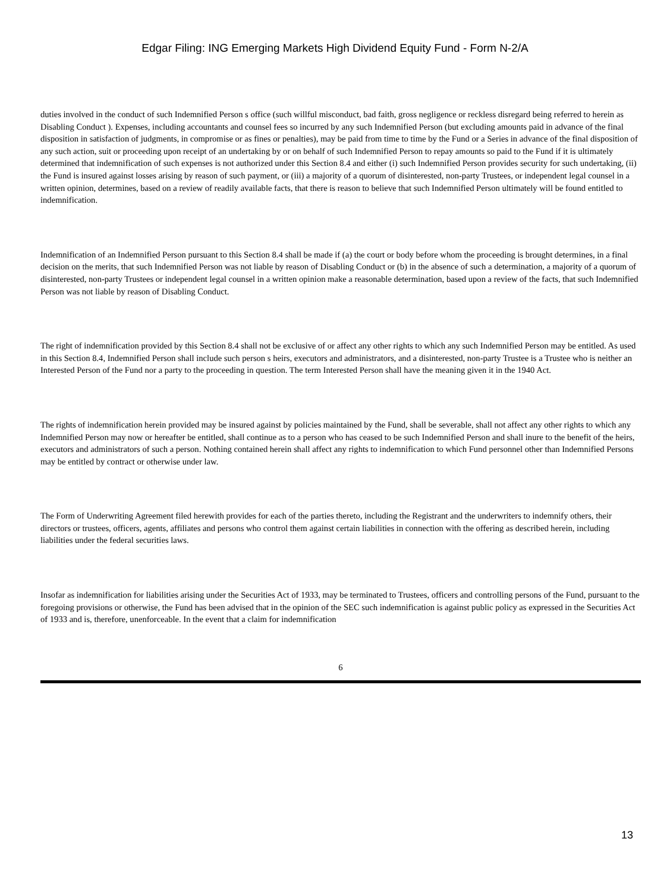Edgar Filing: ING Emerging Markets High Dividend Equity Fund - Form N-2/A
duties involved in the conduct of such Indemnified Person s office (such willful misconduct, bad faith, gross negligence or reckless disregard being referred to herein as Disabling Conduct ). Expenses, including accountants and counsel fees so incurred by any such Indemnified Person (but excluding amounts paid in advance of the final disposition in satisfaction of judgments, in compromise or as fines or penalties), may be paid from time to time by the Fund or a Series in advance of the final disposition of any such action, suit or proceeding upon receipt of an undertaking by or on behalf of such Indemnified Person to repay amounts so paid to the Fund if it is ultimately determined that indemnification of such expenses is not authorized under this Section 8.4 and either (i) such Indemnified Person provides security for such undertaking, (ii) the Fund is insured against losses arising by reason of such payment, or (iii) a majority of a quorum of disinterested, non-party Trustees, or independent legal counsel in a written opinion, determines, based on a review of readily available facts, that there is reason to believe that such Indemnified Person ultimately will be found entitled to indemnification.
Indemnification of an Indemnified Person pursuant to this Section 8.4 shall be made if (a) the court or body before whom the proceeding is brought determines, in a final decision on the merits, that such Indemnified Person was not liable by reason of Disabling Conduct or (b) in the absence of such a determination, a majority of a quorum of disinterested, non-party Trustees or independent legal counsel in a written opinion make a reasonable determination, based upon a review of the facts, that such Indemnified Person was not liable by reason of Disabling Conduct.
The right of indemnification provided by this Section 8.4 shall not be exclusive of or affect any other rights to which any such Indemnified Person may be entitled. As used in this Section 8.4, Indemnified Person shall include such person s heirs, executors and administrators, and a disinterested, non-party Trustee is a Trustee who is neither an Interested Person of the Fund nor a party to the proceeding in question. The term Interested Person shall have the meaning given it in the 1940 Act.
The rights of indemnification herein provided may be insured against by policies maintained by the Fund, shall be severable, shall not affect any other rights to which any Indemnified Person may now or hereafter be entitled, shall continue as to a person who has ceased to be such Indemnified Person and shall inure to the benefit of the heirs, executors and administrators of such a person. Nothing contained herein shall affect any rights to indemnification to which Fund personnel other than Indemnified Persons may be entitled by contract or otherwise under law.
The Form of Underwriting Agreement filed herewith provides for each of the parties thereto, including the Registrant and the underwriters to indemnify others, their directors or trustees, officers, agents, affiliates and persons who control them against certain liabilities in connection with the offering as described herein, including liabilities under the federal securities laws.
Insofar as indemnification for liabilities arising under the Securities Act of 1933, may be terminated to Trustees, officers and controlling persons of the Fund, pursuant to the foregoing provisions or otherwise, the Fund has been advised that in the opinion of the SEC such indemnification is against public policy as expressed in the Securities Act of 1933 and is, therefore, unenforceable. In the event that a claim for indemnification
6
13